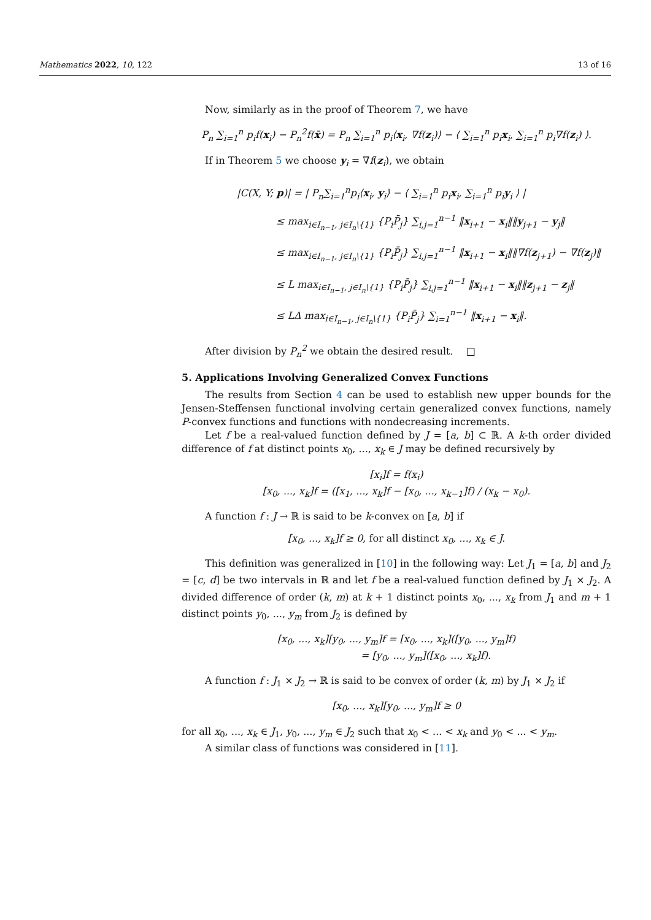Mathematics 2022, 10, 122 13 of 16
Now, similarly as in the proof of Theorem 7, we have
P<sub>n</sub> ∑<sub>i=1</sub><sup>n</sup> p<sub>i</sub>f(x<sub>i</sub>) − P<sub>n</sub><sup>2</sup>f(x̄) = P<sub>n</sub> ∑<sub>i=1</sub><sup>n</sup> p<sub>i</sub>⟨x<sub>i</sub>, ∇f(z<sub>i</sub>)⟩ − ⟨ ∑<sub>i=1</sub><sup>n</sup> p<sub>i</sub>x<sub>i</sub>, ∑<sub>i=1</sub><sup>n</sup> p<sub>i</sub>∇f(z<sub>i</sub>) ⟩.
If in Theorem 5 we choose y<sub>i</sub> = ∇f(z<sub>i</sub>), we obtain
|C(X, Y; p)| = | P<sub>n</sub>∑<sub>i=1</sub><sup>n</sup>p<sub>i</sub>⟨x<sub>i</sub>, y<sub>i</sub>⟩ − ⟨ ∑<sub>i=1</sub><sup>n</sup> p<sub>i</sub>x<sub>i</sub>, ∑<sub>i=1</sub><sup>n</sup> p<sub>i</sub>y<sub>i</sub> ⟩ |
    ≤ max<sub>i∈I<sub>n−1</sub>, j∈I<sub>n</sub>\{1}</sub> {P<sub>i</sub>P̄<sub>j</sub>} ∑<sub>i,j=1</sub><sup>n−1</sup> ‖x<sub>i+1</sub> − x<sub>i</sub>‖‖y<sub>j+1</sub> − y<sub>j</sub>‖
    ≤ max<sub>i∈I<sub>n−1</sub>, j∈I<sub>n</sub>\{1}</sub> {P<sub>i</sub>P̄<sub>j</sub>} ∑<sub>i,j=1</sub><sup>n−1</sup> ‖x<sub>i+1</sub> − x<sub>i</sub>‖‖∇f(z<sub>j+1</sub>) − ∇f(z<sub>j</sub>)‖
    ≤ L max<sub>i∈I<sub>n−1</sub>, j∈I<sub>n</sub>\{1}</sub> {P<sub>i</sub>P̄<sub>j</sub>} ∑<sub>i,j=1</sub><sup>n−1</sup> ‖x<sub>i+1</sub> − x<sub>i</sub>‖‖z<sub>j+1</sub> − z<sub>j</sub>‖
    ≤ LΔ max<sub>i∈I<sub>n−1</sub>, j∈I<sub>n</sub>\{1}</sub> {P<sub>i</sub>P̄<sub>j</sub>} ∑<sub>i=1</sub><sup>n−1</sup> ‖x<sub>i+1</sub> − x<sub>i</sub>‖.
After division by P<sub>n</sub><sup>2</sup> we obtain the desired result.  □
5. Applications Involving Generalized Convex Functions
The results from Section 4 can be used to establish new upper bounds for the Jensen-Steffensen functional involving certain generalized convex functions, namely P-convex functions and functions with nondecreasing increments.
Let f be a real-valued function defined by J = [a, b] ⊂ ℝ. A k-th order divided difference of f at distinct points x<sub>0</sub>, ..., x<sub>k</sub> ∈ J may be defined recursively by
[x<sub>i</sub>]f = f(x<sub>i</sub>)
[x<sub>0</sub>, ..., x<sub>k</sub>]f = ([x<sub>1</sub>, ..., x<sub>k</sub>]f − [x<sub>0</sub>, ..., x<sub>k−1</sub>]f) / (x<sub>k</sub> − x<sub>0</sub>).
A function f : J → ℝ is said to be k-convex on [a, b] if
[x<sub>0</sub>, ..., x<sub>k</sub>]f ≥ 0, for all distinct x<sub>0</sub>, ..., x<sub>k</sub> ∈ J.
This definition was generalized in [10] in the following way: Let J<sub>1</sub> = [a, b] and J<sub>2</sub> = [c, d] be two intervals in ℝ and let f be a real-valued function defined by J<sub>1</sub> × J<sub>2</sub>. A divided difference of order (k, m) at k + 1 distinct points x<sub>0</sub>, ..., x<sub>k</sub> from J<sub>1</sub> and m + 1 distinct points y<sub>0</sub>, ..., y<sub>m</sub> from J<sub>2</sub> is defined by
[x<sub>0</sub>, ..., x<sub>k</sub>][y<sub>0</sub>, ..., y<sub>m</sub>]f = [x<sub>0</sub>, ..., x<sub>k</sub>]([y<sub>0</sub>, ..., y<sub>m</sub>]f)
      = [y<sub>0</sub>, ..., y<sub>m</sub>]([x<sub>0</sub>, ..., x<sub>k</sub>]f).
A function f : J<sub>1</sub> × J<sub>2</sub> → ℝ is said to be convex of order (k, m) by J<sub>1</sub> × J<sub>2</sub> if
[x<sub>0</sub>, ..., x<sub>k</sub>][y<sub>0</sub>, ..., y<sub>m</sub>]f ≥ 0
for all x<sub>0</sub>, ..., x<sub>k</sub> ∈ J<sub>1</sub>, y<sub>0</sub>, ..., y<sub>m</sub> ∈ J<sub>2</sub> such that x<sub>0</sub> < ... < x<sub>k</sub> and y<sub>0</sub> < ... < y<sub>m</sub>.
A similar class of functions was considered in [11].